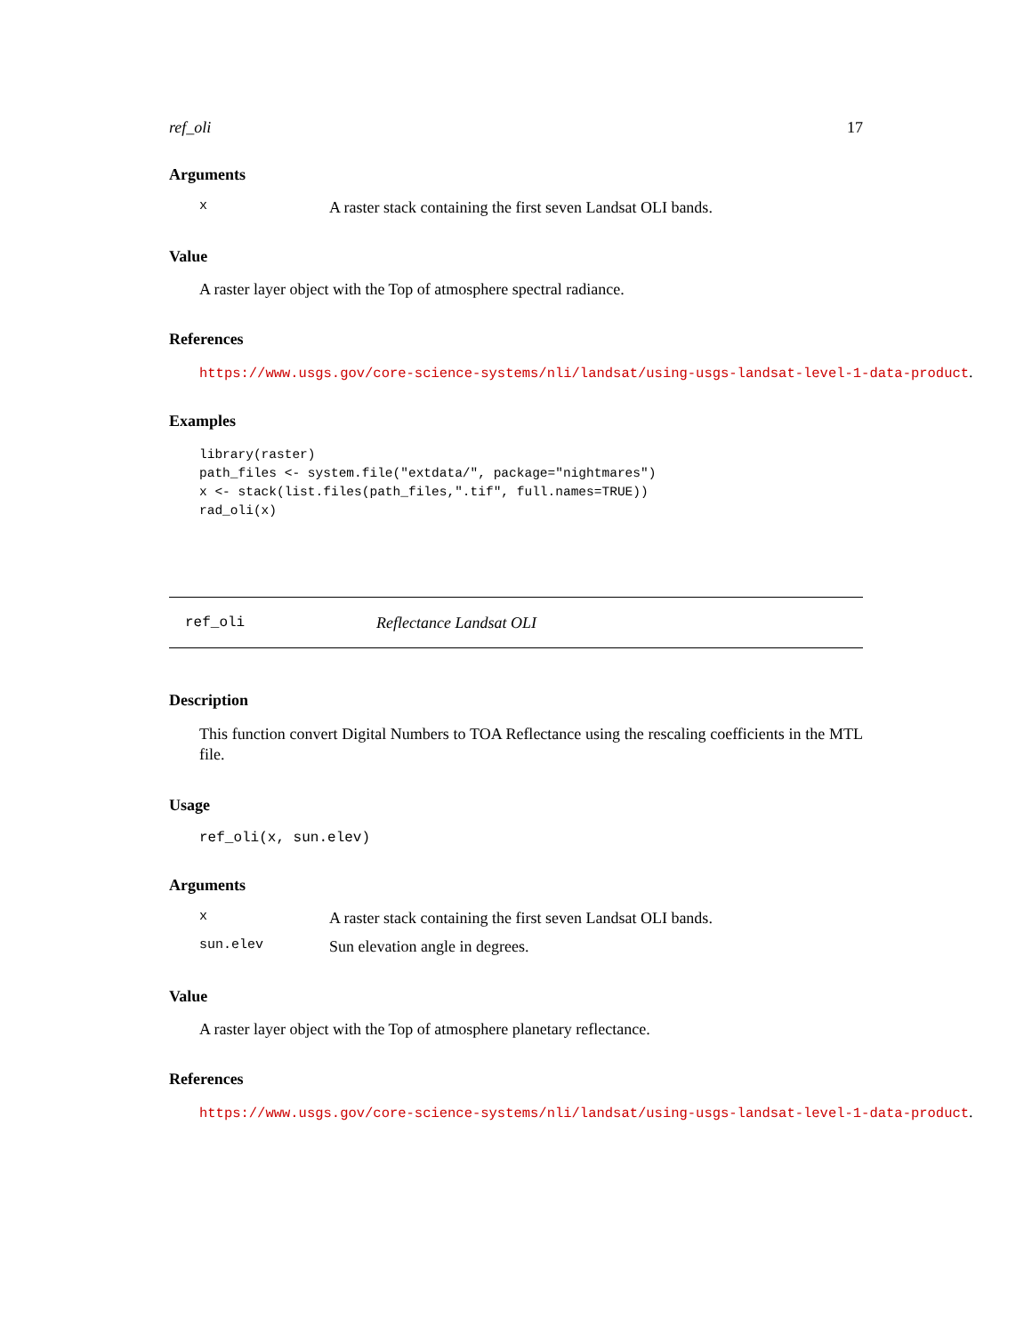ref_oli 17
Arguments
x A raster stack containing the first seven Landsat OLI bands.
Value
A raster layer object with the Top of atmosphere spectral radiance.
References
https://www.usgs.gov/core-science-systems/nli/landsat/using-usgs-landsat-level-1-data-product.
Examples
library(raster)
path_files <- system.file("extdata/", package="nightmares")
x <- stack(list.files(path_files,".tif", full.names=TRUE))
rad_oli(x)
ref_oli Reflectance Landsat OLI
Description
This function convert Digital Numbers to TOA Reflectance using the rescaling coefficients in the MTL file.
Usage
ref_oli(x, sun.elev)
Arguments
x A raster stack containing the first seven Landsat OLI bands.
sun.elev Sun elevation angle in degrees.
Value
A raster layer object with the Top of atmosphere planetary reflectance.
References
https://www.usgs.gov/core-science-systems/nli/landsat/using-usgs-landsat-level-1-data-product.